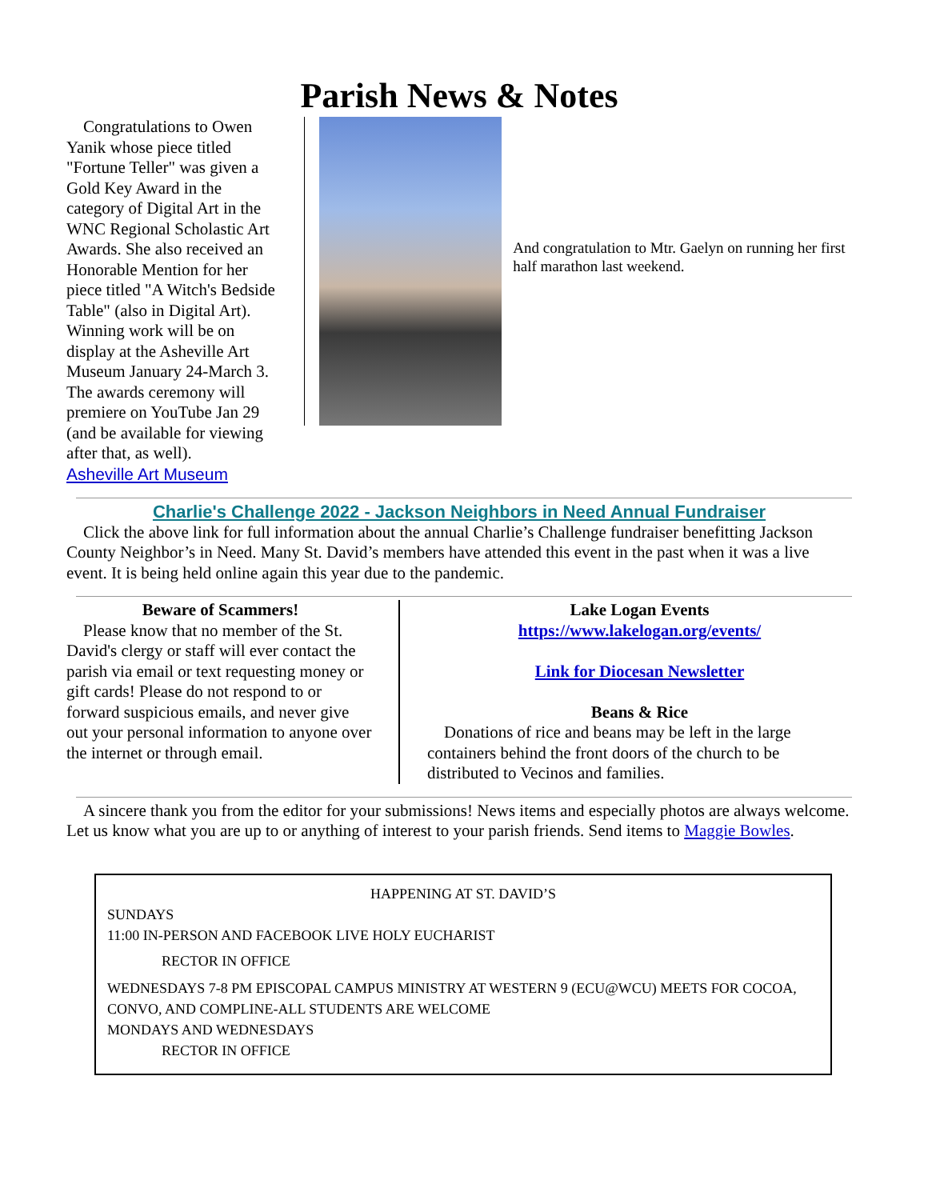Parish News & Notes
Congratulations to Owen Yanik whose piece titled "Fortune Teller" was given a Gold Key Award in the category of Digital Art in the WNC Regional Scholastic Art Awards. She also received an Honorable Mention for her piece titled "A Witch's Bedside Table" (also in Digital Art). Winning work will be on display at the Asheville Art Museum January 24-March 3. The awards ceremony will premiere on YouTube Jan 29 (and be available for viewing after that, as well).
Asheville Art Museum
And congratulation to Mtr. Gaelyn on running her first half marathon last weekend.
Charlie's Challenge 2022 - Jackson Neighbors in Need Annual Fundraiser
Click the above link for full information about the annual Charlie’s Challenge fundraiser benefitting Jackson County Neighbor’s in Need. Many St. David’s members have attended this event in the past when it was a live event. It is being held online again this year due to the pandemic.
Beware of Scammers!
Please know that no member of the St. David's clergy or staff will ever contact the parish via email or text requesting money or gift cards! Please do not respond to or forward suspicious emails, and never give out your personal information to anyone over the internet or through email.
Lake Logan Events
https://www.lakelogan.org/events/
Link for Diocesan Newsletter
Beans & Rice
Donations of rice and beans may be left in the large containers behind the front doors of the church to be distributed to Vecinos and families.
A sincere thank you from the editor for your submissions! News items and especially photos are always welcome. Let us know what you are up to or anything of interest to your parish friends. Send items to Maggie Bowles.
HAPPENING AT ST. DAVID’S
SUNDAYS
11:00 IN-PERSON AND FACEBOOK LIVE HOLY EUCHARIST
RECTOR IN OFFICE
WEDNESDAYS 7-8 PM EPISCOPAL CAMPUS MINISTRY AT WESTERN 9 (ECU@WCU) MEETS FOR COCOA, CONVO, AND COMPLINE-ALL STUDENTS ARE WELCOME
MONDAYS AND WEDNESDAYS
RECTOR IN OFFICE